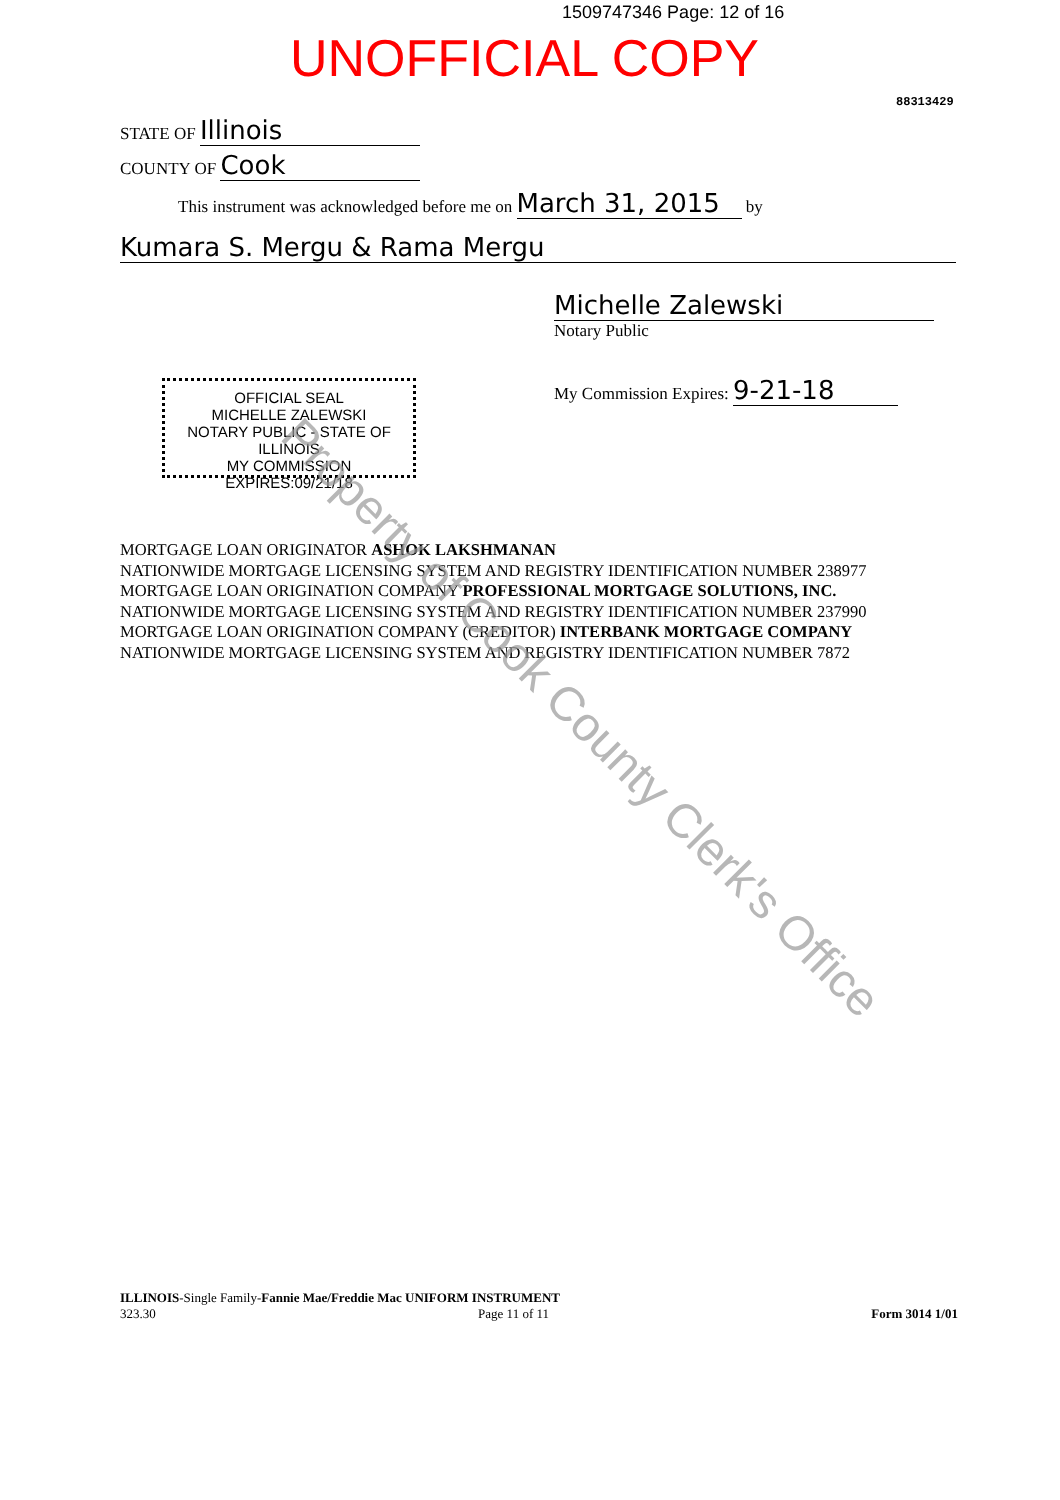1509747346 Page: 12 of 16
UNOFFICIAL COPY
88313429
STATE OF Illinois
COUNTY OF Cook
This instrument was acknowledged before me on March 31, 2015 by
Kumara S. Mergu & Rama Mergu
Michelle Zalewski
Notary Public
My Commission Expires: 9-21-18
OFFICIAL SEAL
MICHELLE ZALEWSKI
NOTARY PUBLIC - STATE OF ILLINOIS
MY COMMISSION EXPIRES:09/21/18
MORTGAGE LOAN ORIGINATOR ASHOK LAKSHMANAN
NATIONWIDE MORTGAGE LICENSING SYSTEM AND REGISTRY IDENTIFICATION NUMBER 238977
MORTGAGE LOAN ORIGINATION COMPANY PROFESSIONAL MORTGAGE SOLUTIONS, INC.
NATIONWIDE MORTGAGE LICENSING SYSTEM AND REGISTRY IDENTIFICATION NUMBER 237990
MORTGAGE LOAN ORIGINATION COMPANY (CREDITOR) INTERBANK MORTGAGE COMPANY
NATIONWIDE MORTGAGE LICENSING SYSTEM AND REGISTRY IDENTIFICATION NUMBER 7872
Property of Cook County Clerk's Office
ILLINOIS-Single Family-Fannie Mae/Freddie Mac UNIFORM INSTRUMENT
323.30 Page 11 of 11 Form 3014 1/01